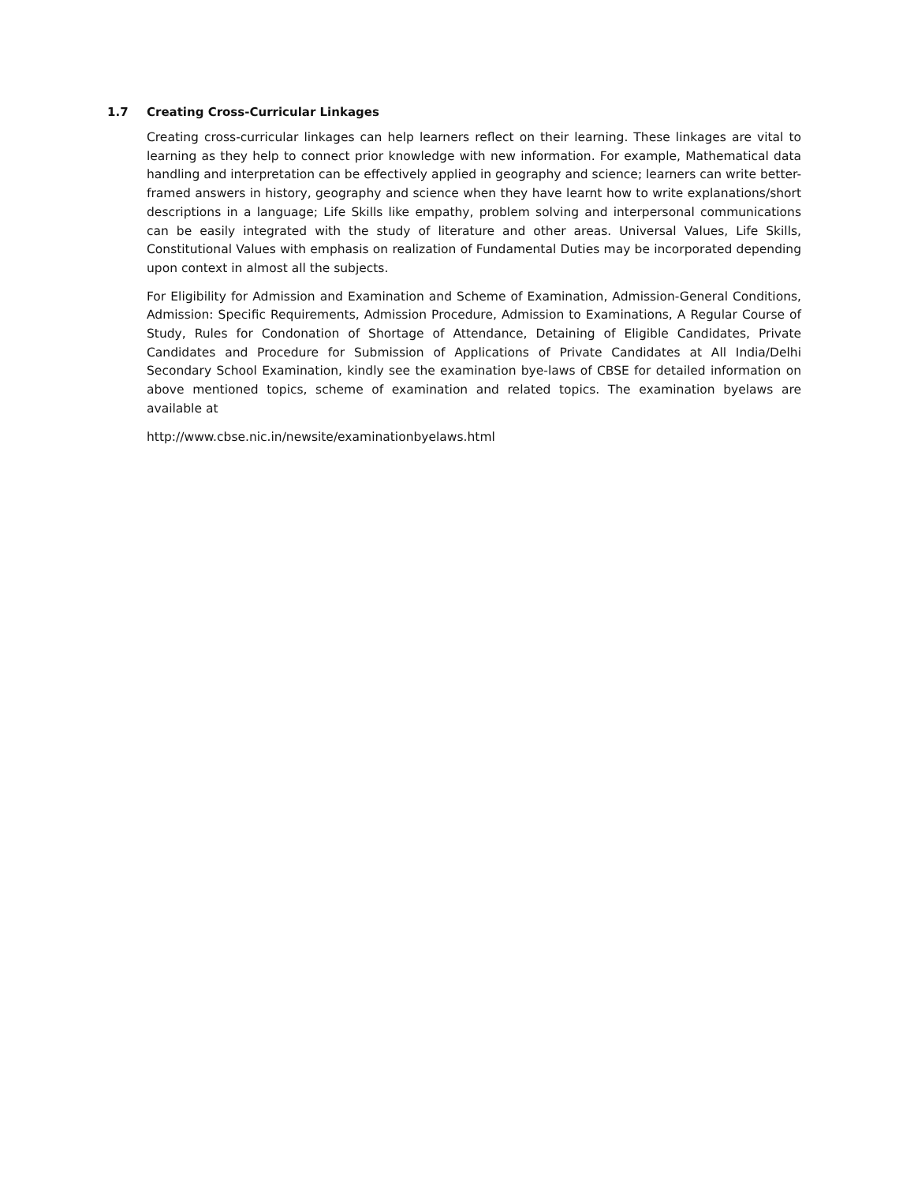1.7 Creating Cross-Curricular Linkages
Creating cross-curricular linkages can help learners reflect on their learning. These linkages are vital to learning as they help to connect prior knowledge with new information. For example, Mathematical data handling and interpretation can be effectively applied in geography and science; learners can write better-framed answers in history, geography and science when they have learnt how to write explanations/short descriptions in a language; Life Skills like empathy, problem solving and interpersonal communications can be easily integrated with the study of literature and other areas. Universal Values, Life Skills, Constitutional Values with emphasis on realization of Fundamental Duties may be incorporated depending upon context in almost all the subjects.
For Eligibility for Admission and Examination and Scheme of Examination, Admission-General Conditions, Admission: Specific Requirements, Admission Procedure, Admission to Examinations, A Regular Course of Study, Rules for Condonation of Shortage of Attendance, Detaining of Eligible Candidates, Private Candidates and Procedure for Submission of Applications of Private Candidates at All India/Delhi Secondary School Examination, kindly see the examination bye-laws of CBSE for detailed information on above mentioned topics, scheme of examination and related topics. The examination byelaws are available at
http://www.cbse.nic.in/newsite/examinationbyelaws.html